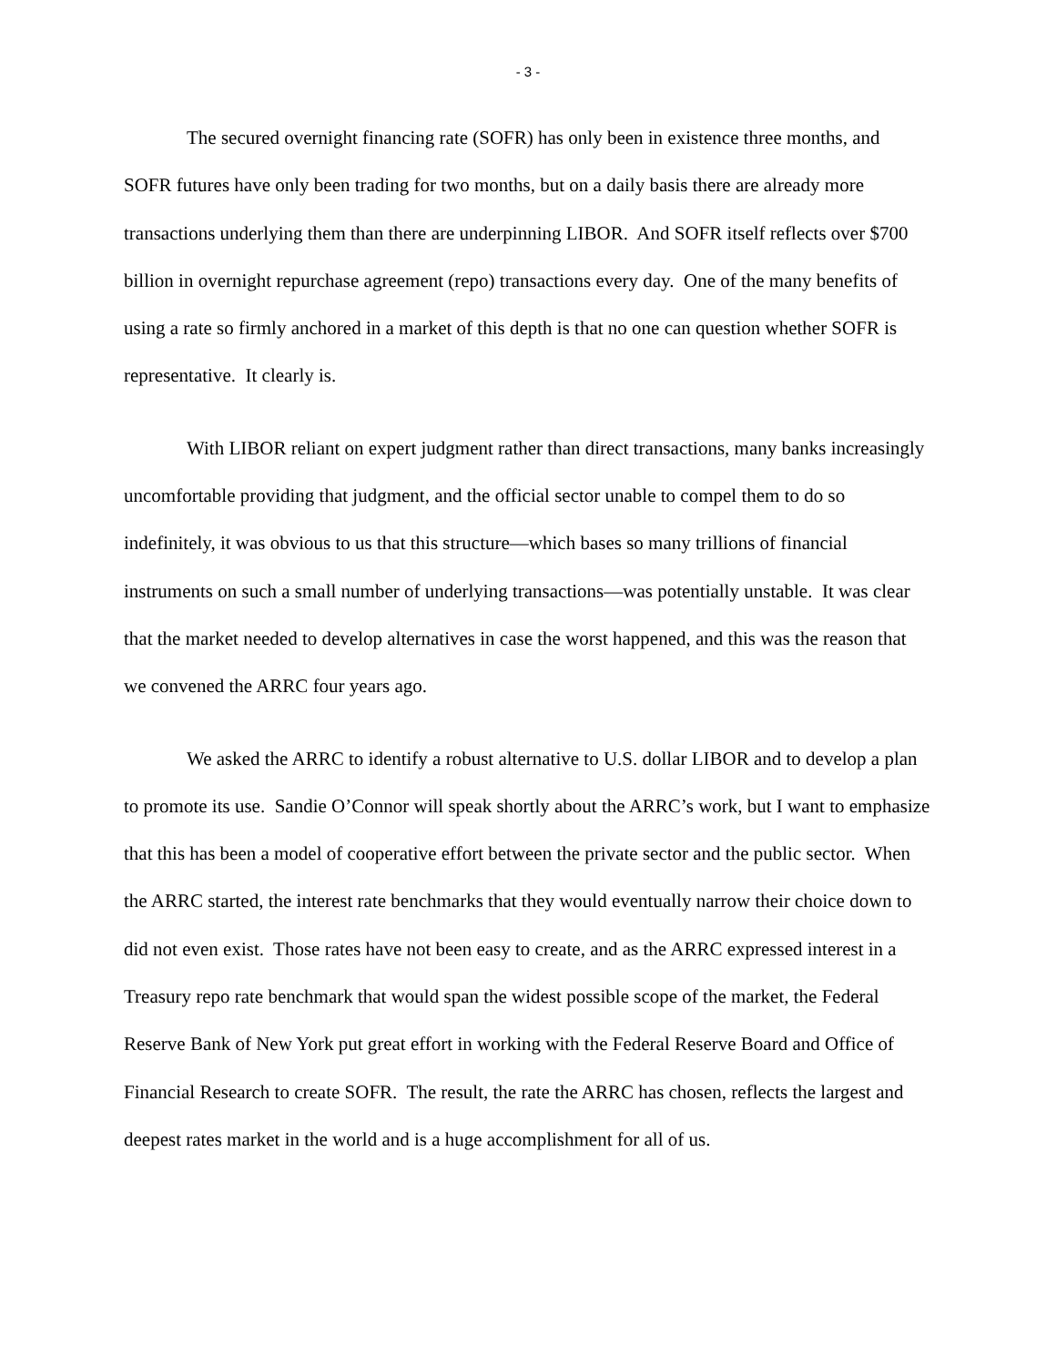- 3 -
The secured overnight financing rate (SOFR) has only been in existence three months, and SOFR futures have only been trading for two months, but on a daily basis there are already more transactions underlying them than there are underpinning LIBOR. And SOFR itself reflects over $700 billion in overnight repurchase agreement (repo) transactions every day. One of the many benefits of using a rate so firmly anchored in a market of this depth is that no one can question whether SOFR is representative. It clearly is.
With LIBOR reliant on expert judgment rather than direct transactions, many banks increasingly uncomfortable providing that judgment, and the official sector unable to compel them to do so indefinitely, it was obvious to us that this structure—which bases so many trillions of financial instruments on such a small number of underlying transactions—was potentially unstable. It was clear that the market needed to develop alternatives in case the worst happened, and this was the reason that we convened the ARRC four years ago.
We asked the ARRC to identify a robust alternative to U.S. dollar LIBOR and to develop a plan to promote its use. Sandie O’Connor will speak shortly about the ARRC’s work, but I want to emphasize that this has been a model of cooperative effort between the private sector and the public sector. When the ARRC started, the interest rate benchmarks that they would eventually narrow their choice down to did not even exist. Those rates have not been easy to create, and as the ARRC expressed interest in a Treasury repo rate benchmark that would span the widest possible scope of the market, the Federal Reserve Bank of New York put great effort in working with the Federal Reserve Board and Office of Financial Research to create SOFR. The result, the rate the ARRC has chosen, reflects the largest and deepest rates market in the world and is a huge accomplishment for all of us.